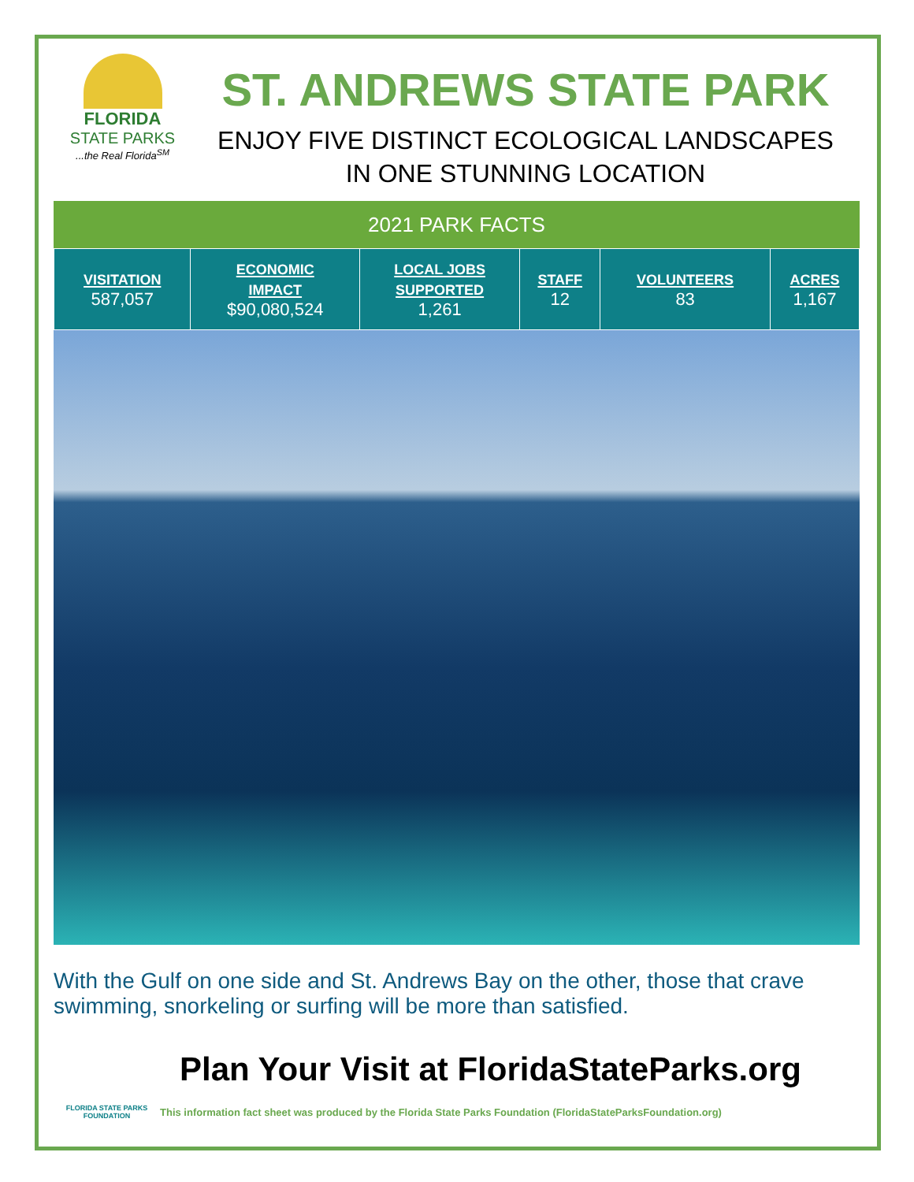FLORIDA
STATE PARKS
...the Real Florida<sup>SM</sup>
ST. ANDREWS STATE PARK
ENJOY FIVE DISTINCT ECOLOGICAL LANDSCAPES
IN ONE STUNNING LOCATION
2021 PARK FACTS
| VISITATION 587,057 | ECONOMIC IMPACT $90,080,524 | LOCAL JOBS SUPPORTED 1,261 | STAFF 12 | VOLUNTEERS 83 | ACRES 1,167 |
With the Gulf on one side and St. Andrews Bay on the other, those that crave swimming, snorkeling or surfing will be more than satisfied.
Plan Your Visit at FloridaStateParks.org
FLORIDA STATE PARKS
FOUNDATION
This information fact sheet was produced by the Florida State Parks Foundation (FloridaStateParksFoundation.org)